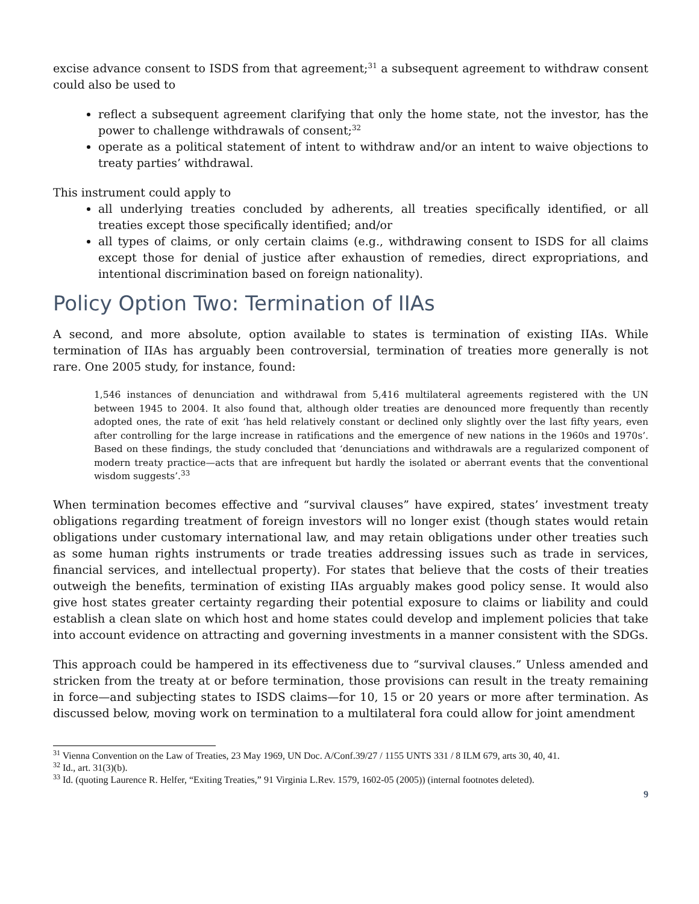excise advance consent to ISDS from that agreement;<sup>31</sup> a subsequent agreement to withdraw consent could also be used to
reflect a subsequent agreement clarifying that only the home state, not the investor, has the power to challenge withdrawals of consent;<sup>32</sup>
operate as a political statement of intent to withdraw and/or an intent to waive objections to treaty parties’ withdrawal.
This instrument could apply to
all underlying treaties concluded by adherents, all treaties specifically identified, or all treaties except those specifically identified; and/or
all types of claims, or only certain claims (e.g., withdrawing consent to ISDS for all claims except those for denial of justice after exhaustion of remedies, direct expropriations, and intentional discrimination based on foreign nationality).
Policy Option Two: Termination of IIAs
A second, and more absolute, option available to states is termination of existing IIAs. While termination of IIAs has arguably been controversial, termination of treaties more generally is not rare. One 2005 study, for instance, found:
1,546 instances of denunciation and withdrawal from 5,416 multilateral agreements registered with the UN between 1945 to 2004. It also found that, although older treaties are denounced more frequently than recently adopted ones, the rate of exit ‘has held relatively constant or declined only slightly over the last fifty years, even after controlling for the large increase in ratifications and the emergence of new nations in the 1960s and 1970s’. Based on these findings, the study concluded that ‘denunciations and withdrawals are a regularized component of modern treaty practice—acts that are infrequent but hardly the isolated or aberrant events that the conventional wisdom suggests’.<sup>33</sup>
When termination becomes effective and “survival clauses” have expired, states’ investment treaty obligations regarding treatment of foreign investors will no longer exist (though states would retain obligations under customary international law, and may retain obligations under other treaties such as some human rights instruments or trade treaties addressing issues such as trade in services, financial services, and intellectual property). For states that believe that the costs of their treaties outweigh the benefits, termination of existing IIAs arguably makes good policy sense. It would also give host states greater certainty regarding their potential exposure to claims or liability and could establish a clean slate on which host and home states could develop and implement policies that take into account evidence on attracting and governing investments in a manner consistent with the SDGs.
This approach could be hampered in its effectiveness due to “survival clauses.” Unless amended and stricken from the treaty at or before termination, those provisions can result in the treaty remaining in force—and subjecting states to ISDS claims—for 10, 15 or 20 years or more after termination. As discussed below, moving work on termination to a multilateral fora could allow for joint amendment
<sup>31</sup> Vienna Convention on the Law of Treaties, 23 May 1969, UN Doc. A/Conf.39/27 / 1155 UNTS 331 / 8 ILM 679, arts 30, 40, 41.
<sup>32</sup> Id., art. 31(3)(b).
<sup>33</sup> Id. (quoting Laurence R. Helfer, “Exiting Treaties,” 91 Virginia L.Rev. 1579, 1602-05 (2005)) (internal footnotes deleted).
9